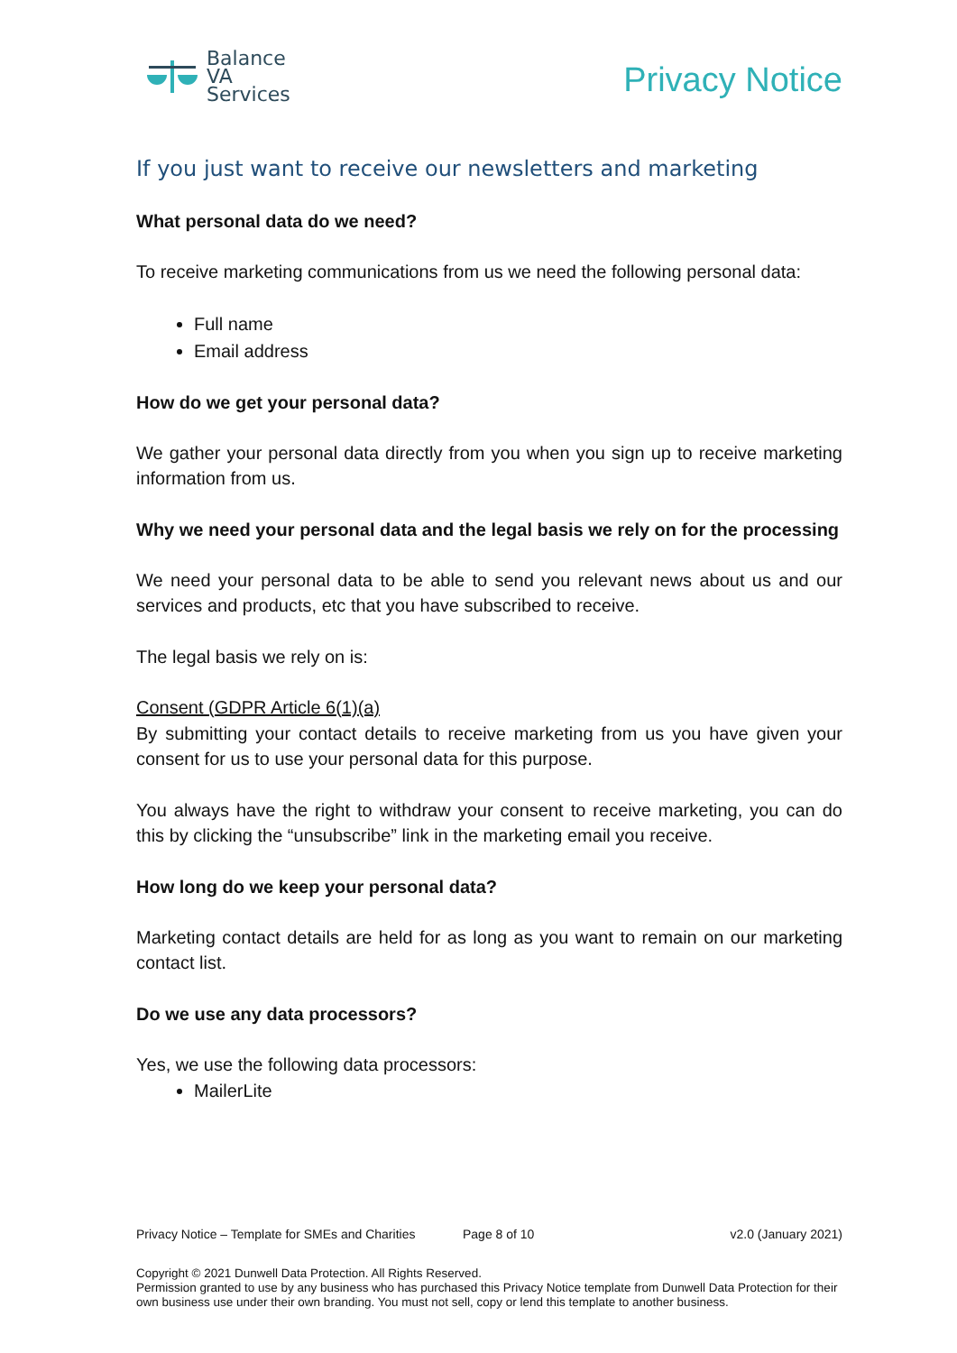Balance
VA
Services
Privacy Notice
If you just want to receive our newsletters and marketing
What personal data do we need?
To receive marketing communications from us we need the following personal data:
Full name
Email address
How do we get your personal data?
We gather your personal data directly from you when you sign up to receive marketing information from us.
Why we need your personal data and the legal basis we rely on for the processing
We need your personal data to be able to send you relevant news about us and our services and products, etc that you have subscribed to receive.
The legal basis we rely on is:
Consent (GDPR Article 6(1)(a)
By submitting your contact details to receive marketing from us you have given your consent for us to use your personal data for this purpose.
You always have the right to withdraw your consent to receive marketing, you can do this by clicking the “unsubscribe” link in the marketing email you receive.
How long do we keep your personal data?
Marketing contact details are held for as long as you want to remain on our marketing contact list.
Do we use any data processors?
Yes, we use the following data processors:
MailerLite
Privacy Notice – Template for SMEs and Charities Page 8 of 10 v2.0 (January 2021)
Copyright © 2021 Dunwell Data Protection. All Rights Reserved.
Permission granted to use by any business who has purchased this Privacy Notice template from Dunwell Data Protection for their own business use under their own branding. You must not sell, copy or lend this template to another business.